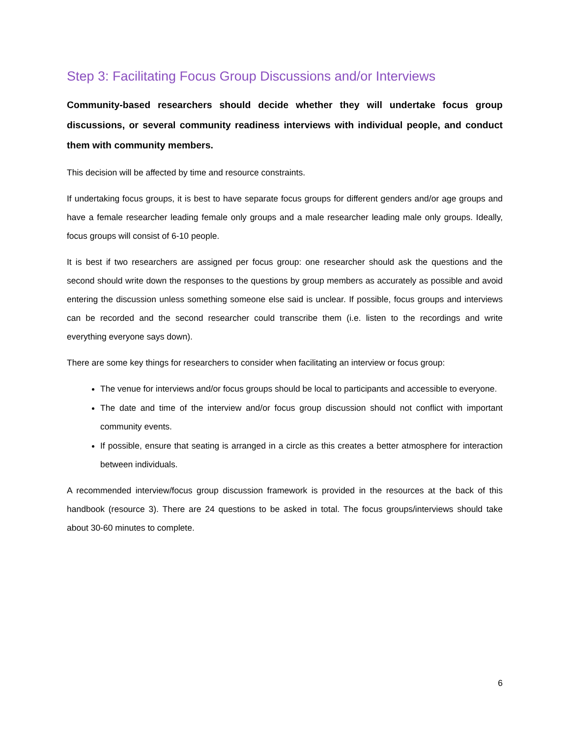Step 3: Facilitating Focus Group Discussions and/or Interviews
Community-based researchers should decide whether they will undertake focus group discussions, or several community readiness interviews with individual people, and conduct them with community members.
This decision will be affected by time and resource constraints.
If undertaking focus groups, it is best to have separate focus groups for different genders and/or age groups and have a female researcher leading female only groups and a male researcher leading male only groups. Ideally, focus groups will consist of 6-10 people.
It is best if two researchers are assigned per focus group: one researcher should ask the questions and the second should write down the responses to the questions by group members as accurately as possible and avoid entering the discussion unless something someone else said is unclear. If possible, focus groups and interviews can be recorded and the second researcher could transcribe them (i.e. listen to the recordings and write everything everyone says down).
There are some key things for researchers to consider when facilitating an interview or focus group:
The venue for interviews and/or focus groups should be local to participants and accessible to everyone.
The date and time of the interview and/or focus group discussion should not conflict with important community events.
If possible, ensure that seating is arranged in a circle as this creates a better atmosphere for interaction between individuals.
A recommended interview/focus group discussion framework is provided in the resources at the back of this handbook (resource 3). There are 24 questions to be asked in total. The focus groups/interviews should take about 30-60 minutes to complete.
6